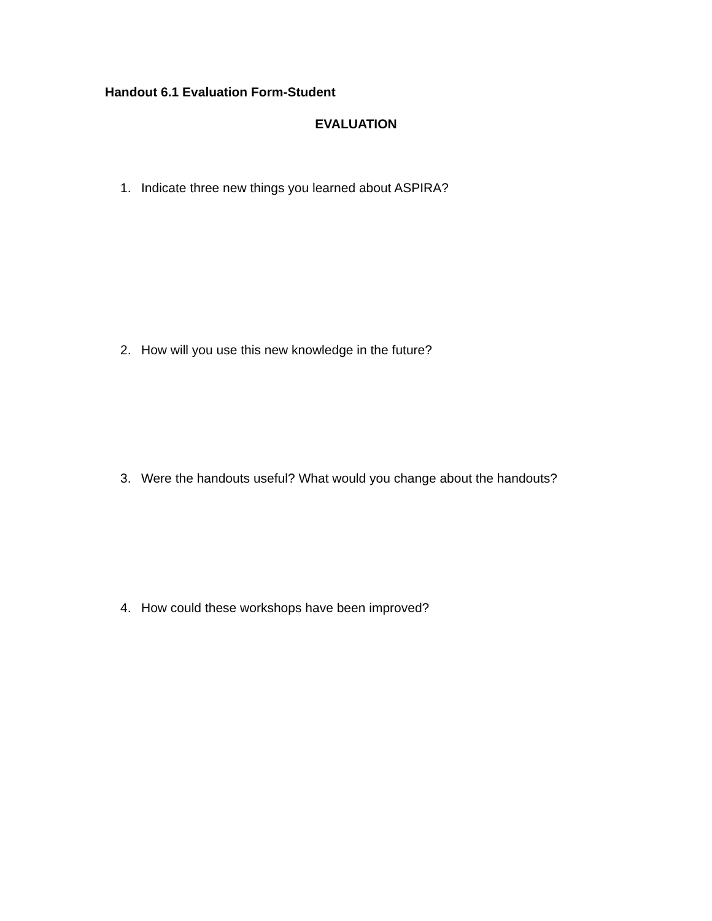Handout 6.1 Evaluation Form-Student
EVALUATION
1. Indicate three new things you learned about ASPIRA?
2. How will you use this new knowledge in the future?
3. Were the handouts useful? What would you change about the handouts?
4. How could these workshops have been improved?